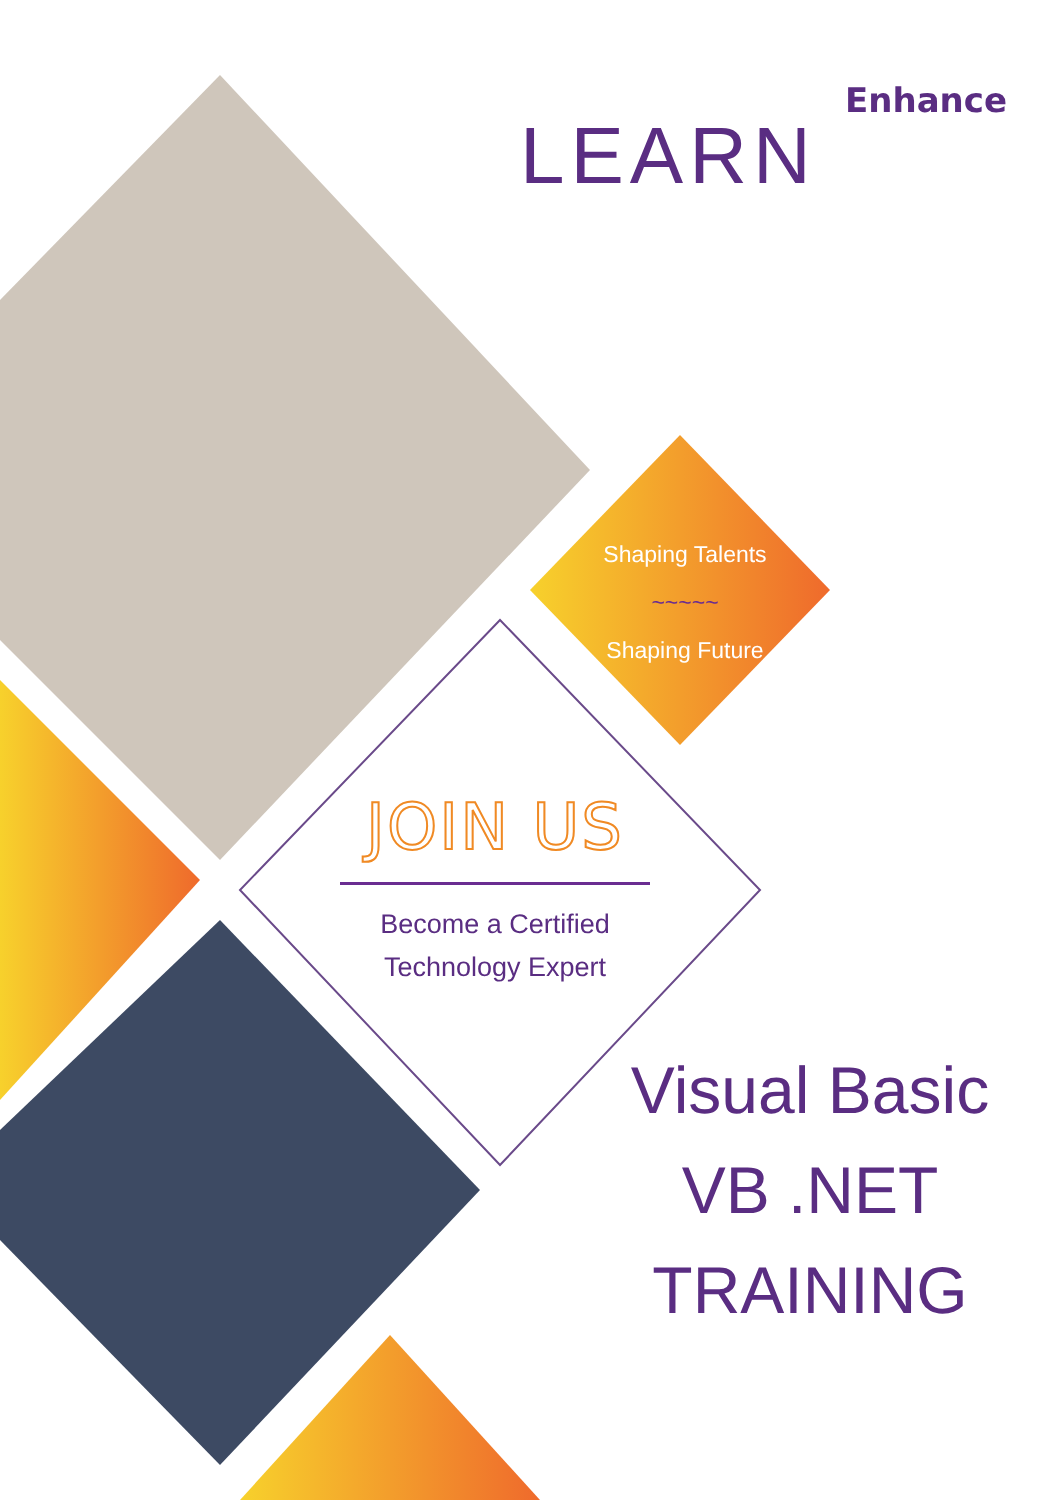Enhance
LEARN
Shaping Talents
~~~~~
Shaping Future
JOIN US
Become a Certified
Technology Expert
Visual Basic
VB .NET
TRAINING